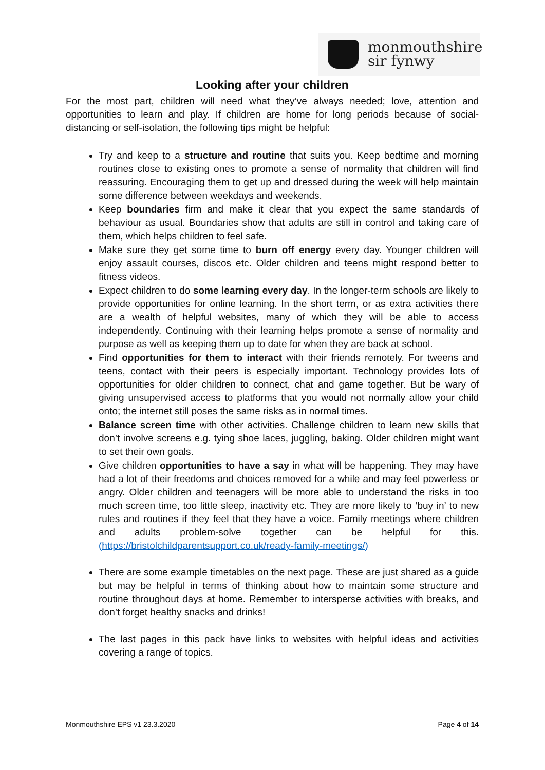monmouthshire
sir fynwy
Looking after your children
For the most part, children will need what they’ve always needed; love, attention and opportunities to learn and play. If children are home for long periods because of social-distancing or self-isolation, the following tips might be helpful:
Try and keep to a structure and routine that suits you. Keep bedtime and morning routines close to existing ones to promote a sense of normality that children will find reassuring. Encouraging them to get up and dressed during the week will help maintain some difference between weekdays and weekends.
Keep boundaries firm and make it clear that you expect the same standards of behaviour as usual. Boundaries show that adults are still in control and taking care of them, which helps children to feel safe.
Make sure they get some time to burn off energy every day. Younger children will enjoy assault courses, discos etc. Older children and teens might respond better to fitness videos.
Expect children to do some learning every day. In the longer-term schools are likely to provide opportunities for online learning. In the short term, or as extra activities there are a wealth of helpful websites, many of which they will be able to access independently. Continuing with their learning helps promote a sense of normality and purpose as well as keeping them up to date for when they are back at school.
Find opportunities for them to interact with their friends remotely. For tweens and teens, contact with their peers is especially important. Technology provides lots of opportunities for older children to connect, chat and game together. But be wary of giving unsupervised access to platforms that you would not normally allow your child onto; the internet still poses the same risks as in normal times.
Balance screen time with other activities. Challenge children to learn new skills that don’t involve screens e.g. tying shoe laces, juggling, baking. Older children might want to set their own goals.
Give children opportunities to have a say in what will be happening. They may have had a lot of their freedoms and choices removed for a while and may feel powerless or angry. Older children and teenagers will be more able to understand the risks in too much screen time, too little sleep, inactivity etc. They are more likely to ‘buy in’ to new rules and routines if they feel that they have a voice. Family meetings where children and adults problem-solve together can be helpful for this. (https://bristolchildparentsupport.co.uk/ready-family-meetings/)
There are some example timetables on the next page. These are just shared as a guide but may be helpful in terms of thinking about how to maintain some structure and routine throughout days at home. Remember to intersperse activities with breaks, and don’t forget healthy snacks and drinks!
The last pages in this pack have links to websites with helpful ideas and activities covering a range of topics.
Monmouthshire EPS v1 23.3.2020 Page 4 of 14